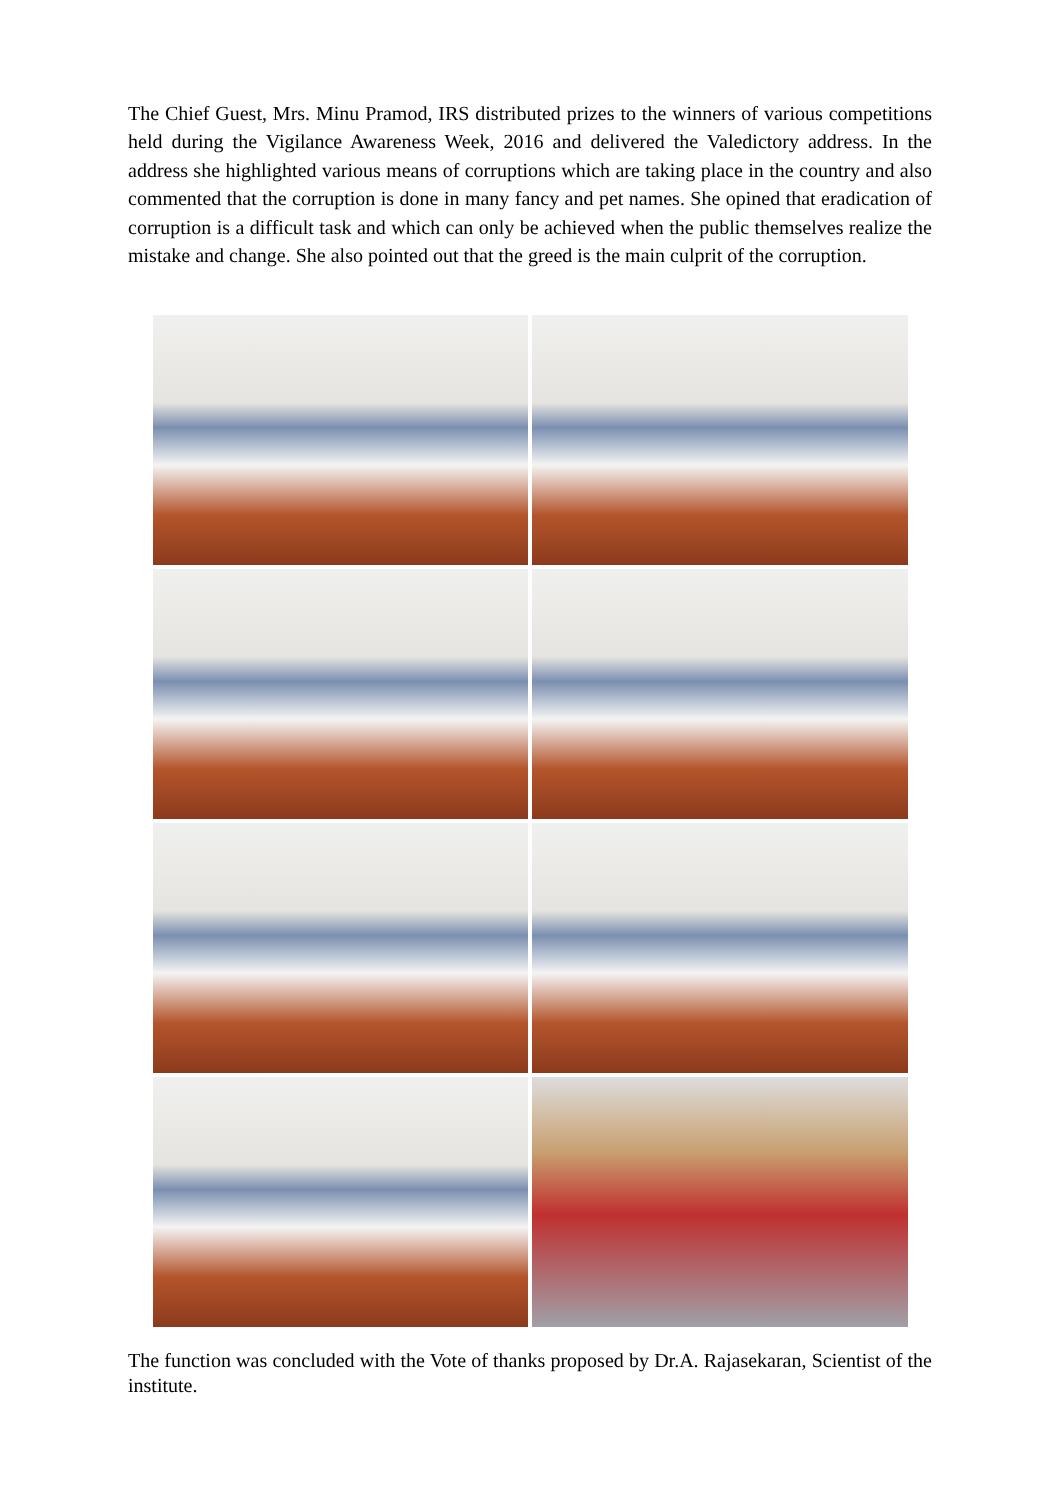The Chief Guest, Mrs. Minu Pramod, IRS distributed prizes to the winners of various competitions held during the Vigilance Awareness Week, 2016 and delivered the Valedictory address. In the address she highlighted various means of corruptions which are taking place in the country and also commented that the corruption is done in many fancy and pet names. She opined that eradication of corruption is a difficult task and which can only be achieved when the public themselves realize the mistake and change. She also pointed out that the greed is the main culprit of the corruption.
The function was concluded with the Vote of thanks proposed by Dr.A. Rajasekaran, Scientist of the institute.